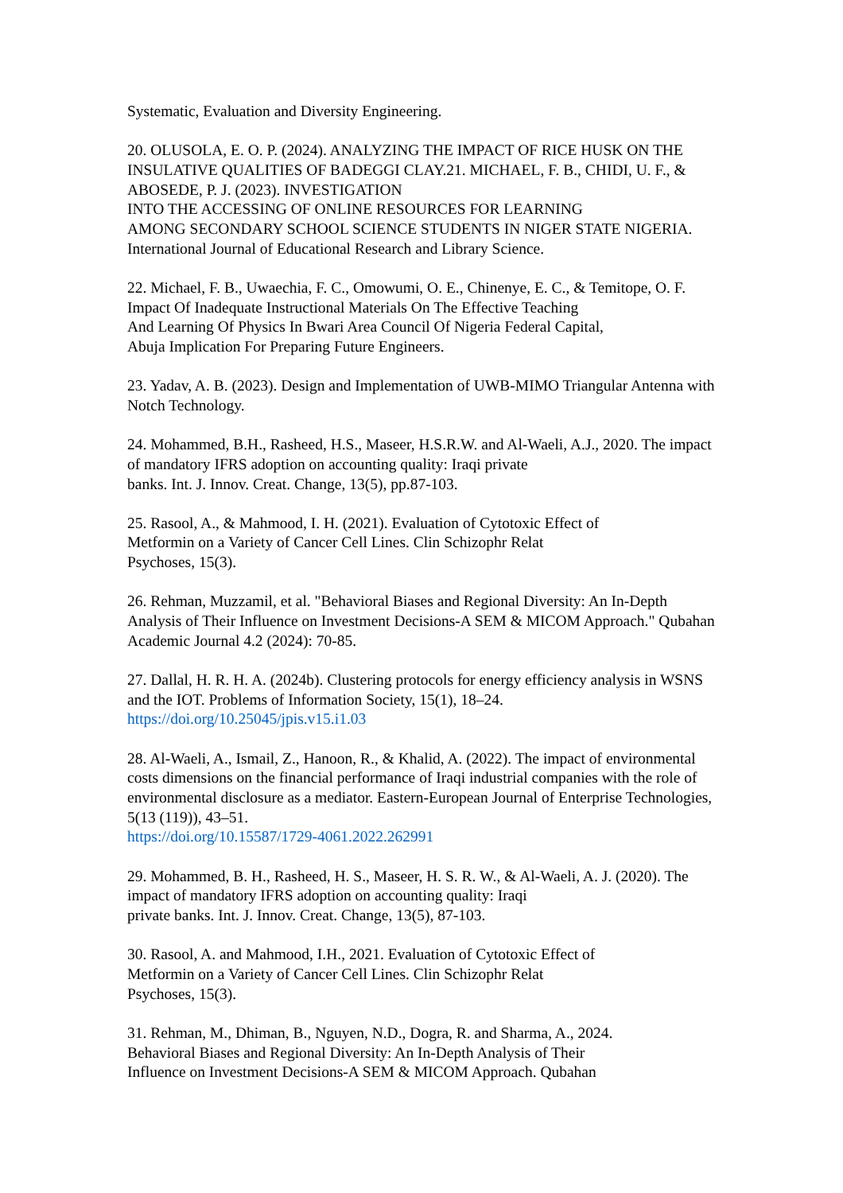Systematic, Evaluation and Diversity Engineering.
20. OLUSOLA, E. O. P. (2024). ANALYZING THE IMPACT OF RICE HUSK ON THE INSULATIVE QUALITIES OF BADEGGI CLAY.21. MICHAEL, F. B., CHIDI, U. F., & ABOSEDE, P. J. (2023). INVESTIGATION
INTO THE ACCESSING OF ONLINE RESOURCES FOR LEARNING
AMONG SECONDARY SCHOOL SCIENCE STUDENTS IN NIGER STATE NIGERIA. International Journal of Educational Research and Library Science.
22. Michael, F. B., Uwaechia, F. C., Omowumi, O. E., Chinenye, E. C., & Temitope, O. F. Impact Of Inadequate Instructional Materials On The Effective Teaching
And Learning Of Physics In Bwari Area Council Of Nigeria Federal Capital,
Abuja Implication For Preparing Future Engineers.
23. Yadav, A. B. (2023). Design and Implementation of UWB-MIMO Triangular Antenna with Notch Technology.
24. Mohammed, B.H., Rasheed, H.S., Maseer, H.S.R.W. and Al-Waeli, A.J., 2020. The impact of mandatory IFRS adoption on accounting quality: Iraqi private
banks. Int. J. Innov. Creat. Change, 13(5), pp.87-103.
25. Rasool, A., & Mahmood, I. H. (2021). Evaluation of Cytotoxic Effect of
Metformin on a Variety of Cancer Cell Lines. Clin Schizophr Relat
Psychoses, 15(3).
26. Rehman, Muzzamil, et al. "Behavioral Biases and Regional Diversity: An In-Depth Analysis of Their Influence on Investment Decisions-A SEM & MICOM Approach." Qubahan Academic Journal 4.2 (2024): 70-85.
27. Dallal, H. R. H. A. (2024b). Clustering protocols for energy efficiency analysis in WSNS and the IOT. Problems of Information Society, 15(1), 18–24.
https://doi.org/10.25045/jpis.v15.i1.03
28. Al-Waeli, A., Ismail, Z., Hanoon, R., & Khalid, A. (2022). The impact of environmental costs dimensions on the financial performance of Iraqi industrial companies with the role of environmental disclosure as a mediator. Eastern-European Journal of Enterprise Technologies, 5(13 (119)), 43–51.
https://doi.org/10.15587/1729-4061.2022.262991
29. Mohammed, B. H., Rasheed, H. S., Maseer, H. S. R. W., & Al-Waeli, A. J. (2020). The impact of mandatory IFRS adoption on accounting quality: Iraqi
private banks. Int. J. Innov. Creat. Change, 13(5), 87-103.
30. Rasool, A. and Mahmood, I.H., 2021. Evaluation of Cytotoxic Effect of
Metformin on a Variety of Cancer Cell Lines. Clin Schizophr Relat
Psychoses, 15(3).
31. Rehman, M., Dhiman, B., Nguyen, N.D., Dogra, R. and Sharma, A., 2024.
Behavioral Biases and Regional Diversity: An In-Depth Analysis of Their
Influence on Investment Decisions-A SEM & MICOM Approach. Qubahan